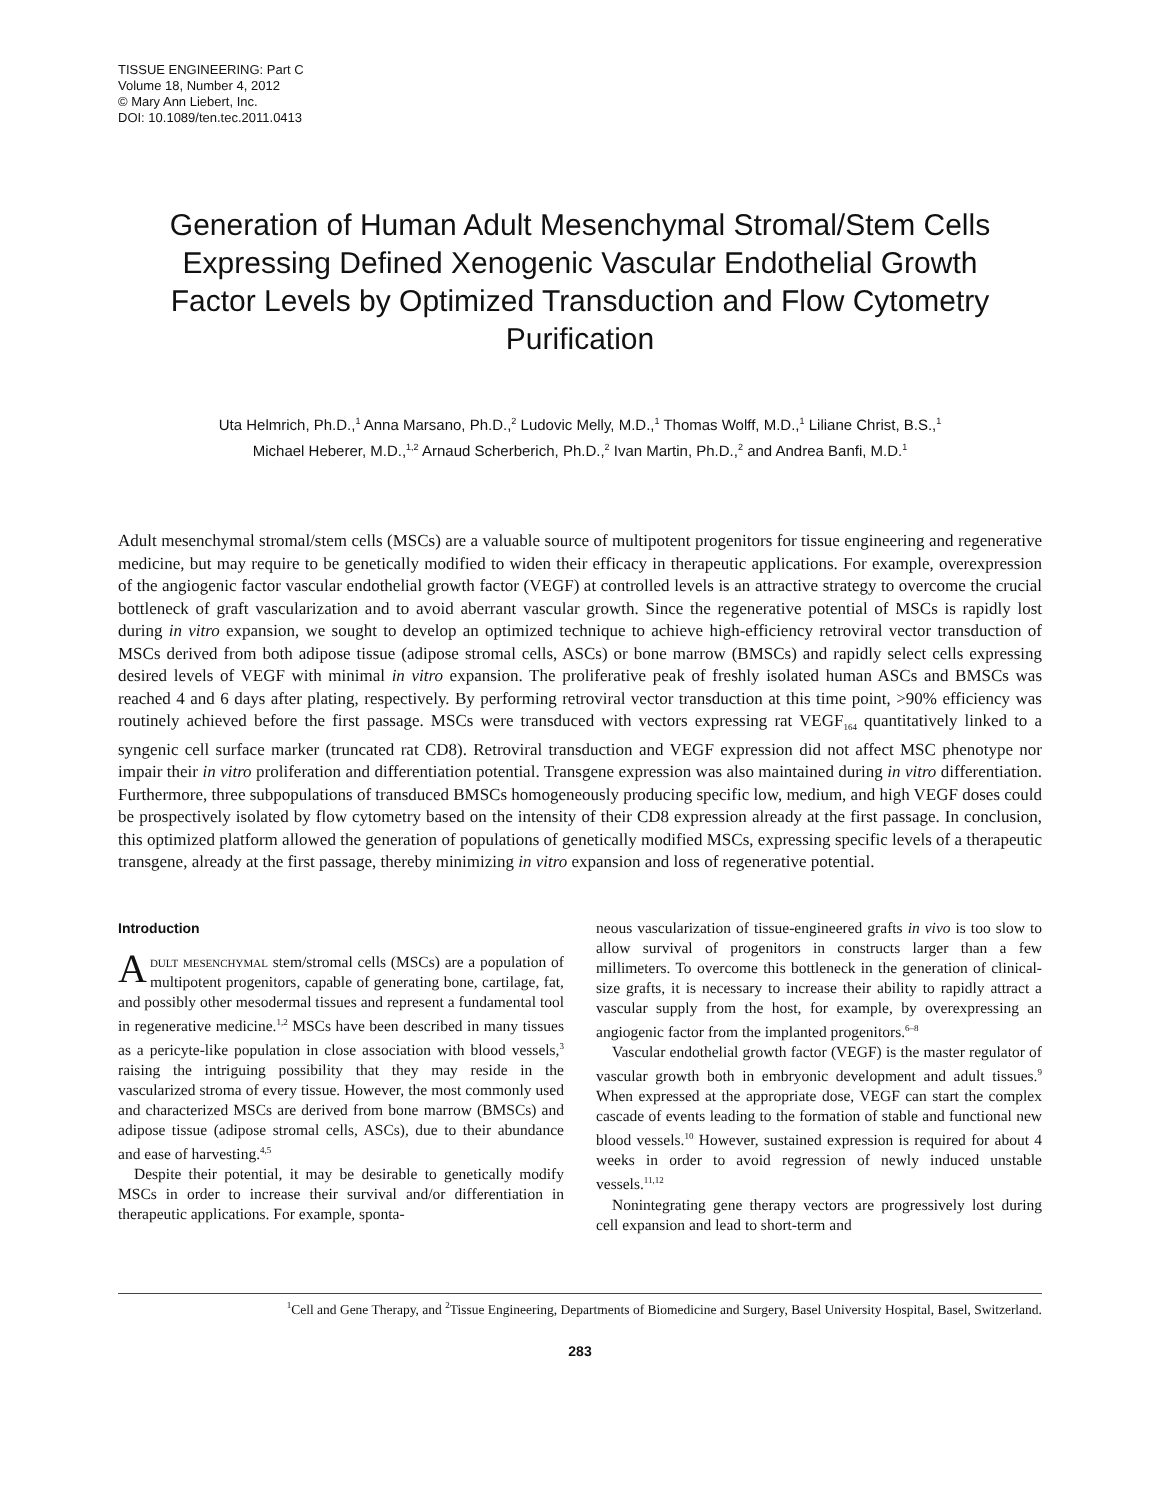TISSUE ENGINEERING: Part C
Volume 18, Number 4, 2012
© Mary Ann Liebert, Inc.
DOI: 10.1089/ten.tec.2011.0413
Generation of Human Adult Mesenchymal Stromal/Stem Cells Expressing Defined Xenogenic Vascular Endothelial Growth Factor Levels by Optimized Transduction and Flow Cytometry Purification
Uta Helmrich, Ph.D.,<sup>1</sup> Anna Marsano, Ph.D.,<sup>2</sup> Ludovic Melly, M.D.,<sup>1</sup> Thomas Wolff, M.D.,<sup>1</sup> Liliane Christ, B.S.,<sup>1</sup>
Michael Heberer, M.D.,<sup>1,2</sup> Arnaud Scherberich, Ph.D.,<sup>2</sup> Ivan Martin, Ph.D.,<sup>2</sup> and Andrea Banfi, M.D.<sup>1</sup>
Adult mesenchymal stromal/stem cells (MSCs) are a valuable source of multipotent progenitors for tissue engineering and regenerative medicine, but may require to be genetically modified to widen their efficacy in therapeutic applications. For example, overexpression of the angiogenic factor vascular endothelial growth factor (VEGF) at controlled levels is an attractive strategy to overcome the crucial bottleneck of graft vascularization and to avoid aberrant vascular growth. Since the regenerative potential of MSCs is rapidly lost during in vitro expansion, we sought to develop an optimized technique to achieve high-efficiency retroviral vector transduction of MSCs derived from both adipose tissue (adipose stromal cells, ASCs) or bone marrow (BMSCs) and rapidly select cells expressing desired levels of VEGF with minimal in vitro expansion. The proliferative peak of freshly isolated human ASCs and BMSCs was reached 4 and 6 days after plating, respectively. By performing retroviral vector transduction at this time point, >90% efficiency was routinely achieved before the first passage. MSCs were transduced with vectors expressing rat VEGF<sub>164</sub> quantitatively linked to a syngenic cell surface marker (truncated rat CD8). Retroviral transduction and VEGF expression did not affect MSC phenotype nor impair their in vitro proliferation and differentiation potential. Transgene expression was also maintained during in vitro differentiation. Furthermore, three subpopulations of transduced BMSCs homogeneously producing specific low, medium, and high VEGF doses could be prospectively isolated by flow cytometry based on the intensity of their CD8 expression already at the first passage. In conclusion, this optimized platform allowed the generation of populations of genetically modified MSCs, expressing specific levels of a therapeutic transgene, already at the first passage, thereby minimizing in vitro expansion and loss of regenerative potential.
Introduction
Adult mesenchymal stem/stromal cells (MSCs) are a population of multipotent progenitors, capable of generating bone, cartilage, fat, and possibly other mesodermal tissues and represent a fundamental tool in regenerative medicine.<sup>1,2</sup> MSCs have been described in many tissues as a pericyte-like population in close association with blood vessels,<sup>3</sup> raising the intriguing possibility that they may reside in the vascularized stroma of every tissue. However, the most commonly used and characterized MSCs are derived from bone marrow (BMSCs) and adipose tissue (adipose stromal cells, ASCs), due to their abundance and ease of harvesting.<sup>4,5</sup>
Despite their potential, it may be desirable to genetically modify MSCs in order to increase their survival and/or differentiation in therapeutic applications. For example, sponta-
neous vascularization of tissue-engineered grafts in vivo is too slow to allow survival of progenitors in constructs larger than a few millimeters. To overcome this bottleneck in the generation of clinical-size grafts, it is necessary to increase their ability to rapidly attract a vascular supply from the host, for example, by overexpressing an angiogenic factor from the implanted progenitors.<sup>6–8</sup>
Vascular endothelial growth factor (VEGF) is the master regulator of vascular growth both in embryonic development and adult tissues.<sup>9</sup> When expressed at the appropriate dose, VEGF can start the complex cascade of events leading to the formation of stable and functional new blood vessels.<sup>10</sup> However, sustained expression is required for about 4 weeks in order to avoid regression of newly induced unstable vessels.<sup>11,12</sup>
Nonintegrating gene therapy vectors are progressively lost during cell expansion and lead to short-term and
<sup>1</sup> Cell and Gene Therapy, and <sup>2</sup>Tissue Engineering, Departments of Biomedicine and Surgery, Basel University Hospital, Basel, Switzerland.
283